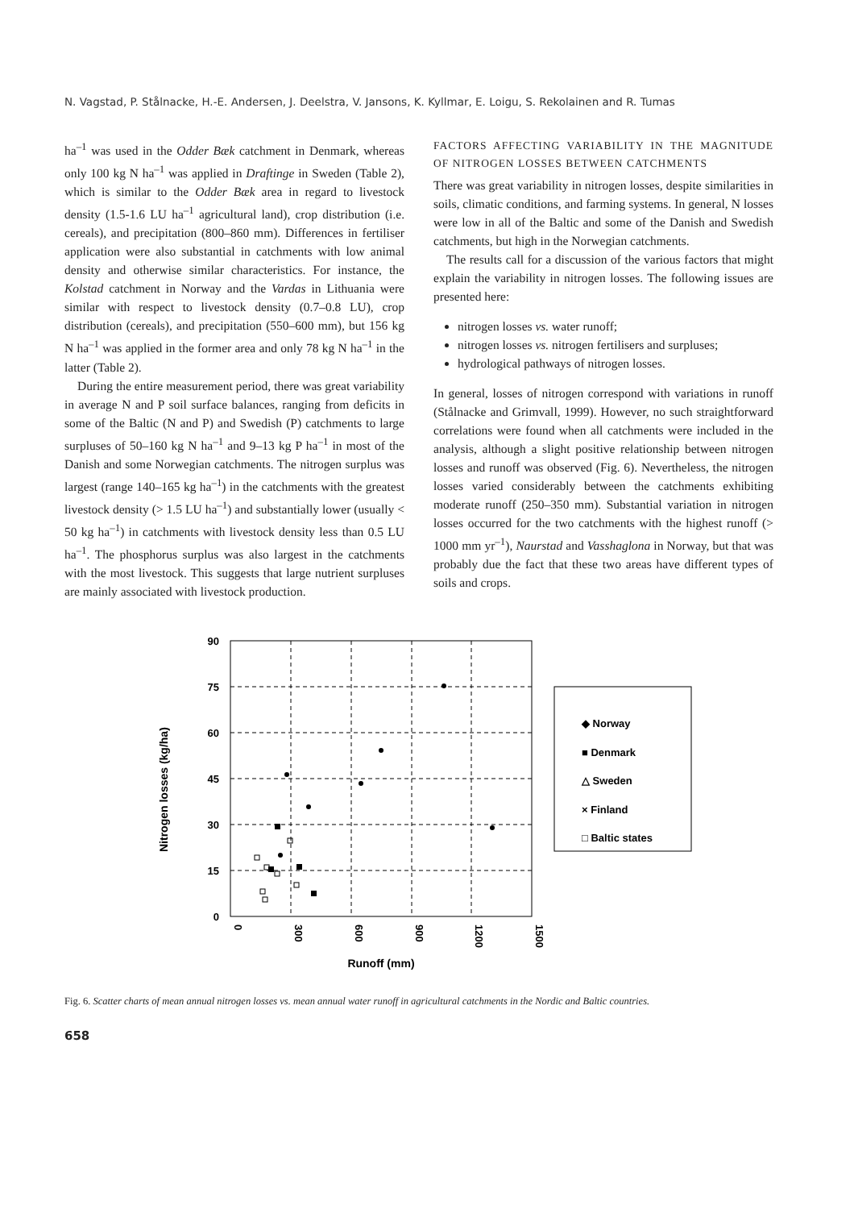N. Vagstad, P. Stålnacke, H.-E. Andersen, J. Deelstra, V. Jansons, K. Kyllmar, E. Loigu, S. Rekolainen and R. Tumas
ha<sup>–1</sup> was used in the Odder Bæk catchment in Denmark, whereas only 100 kg N ha<sup>–1</sup> was applied in Draftinge in Sweden (Table 2), which is similar to the Odder Bæk area in regard to livestock density (1.5-1.6 LU ha<sup>–1</sup> agricultural land), crop distribution (i.e. cereals), and precipitation (800–860 mm). Differences in fertiliser application were also substantial in catchments with low animal density and otherwise similar characteristics. For instance, the Kolstad catchment in Norway and the Vardas in Lithuania were similar with respect to livestock density (0.7–0.8 LU), crop distribution (cereals), and precipitation (550–600 mm), but 156 kg N ha<sup>–1</sup> was applied in the former area and only 78 kg N ha<sup>–1</sup> in the latter (Table 2).
During the entire measurement period, there was great variability in average N and P soil surface balances, ranging from deficits in some of the Baltic (N and P) and Swedish (P) catchments to large surpluses of 50–160 kg N ha<sup>–1</sup> and 9–13 kg P ha<sup>–1</sup> in most of the Danish and some Norwegian catchments. The nitrogen surplus was largest (range 140–165 kg ha<sup>–1</sup>) in the catchments with the greatest livestock density (> 1.5 LU ha<sup>–1</sup>) and substantially lower (usually < 50 kg ha<sup>–1</sup>) in catchments with livestock density less than 0.5 LU ha<sup>–1</sup>. The phosphorus surplus was also largest in the catchments with the most livestock. This suggests that large nutrient surpluses are mainly associated with livestock production.
FACTORS AFFECTING VARIABILITY IN THE MAGNITUDE OF NITROGEN LOSSES BETWEEN CATCHMENTS
There was great variability in nitrogen losses, despite similarities in soils, climatic conditions, and farming systems. In general, N losses were low in all of the Baltic and some of the Danish and Swedish catchments, but high in the Norwegian catchments.
The results call for a discussion of the various factors that might explain the variability in nitrogen losses. The following issues are presented here:
nitrogen losses vs. water runoff;
nitrogen losses vs. nitrogen fertilisers and surpluses;
hydrological pathways of nitrogen losses.
In general, losses of nitrogen correspond with variations in runoff (Stålnacke and Grimvall, 1999). However, no such straightforward correlations were found when all catchments were included in the analysis, although a slight positive relationship between nitrogen losses and runoff was observed (Fig. 6). Nevertheless, the nitrogen losses varied considerably between the catchments exhibiting moderate runoff (250–350 mm). Substantial variation in nitrogen losses occurred for the two catchments with the highest runoff (> 1000 mm yr<sup>–1</sup>), Naurstad and Vasshaglona in Norway, but that was probably due the fact that these two areas have different types of soils and crops.
90
75
60
45
30
15
0
0
300
600
900
1200
1500
Runoff (mm)
Nitrogen losses (kg/ha)
◆ Norway
■ Denmark
△ Sweden
× Finland
□ Baltic states
Fig. 6. Scatter charts of mean annual nitrogen losses vs. mean annual water runoff in agricultural catchments in the Nordic and Baltic countries.
658